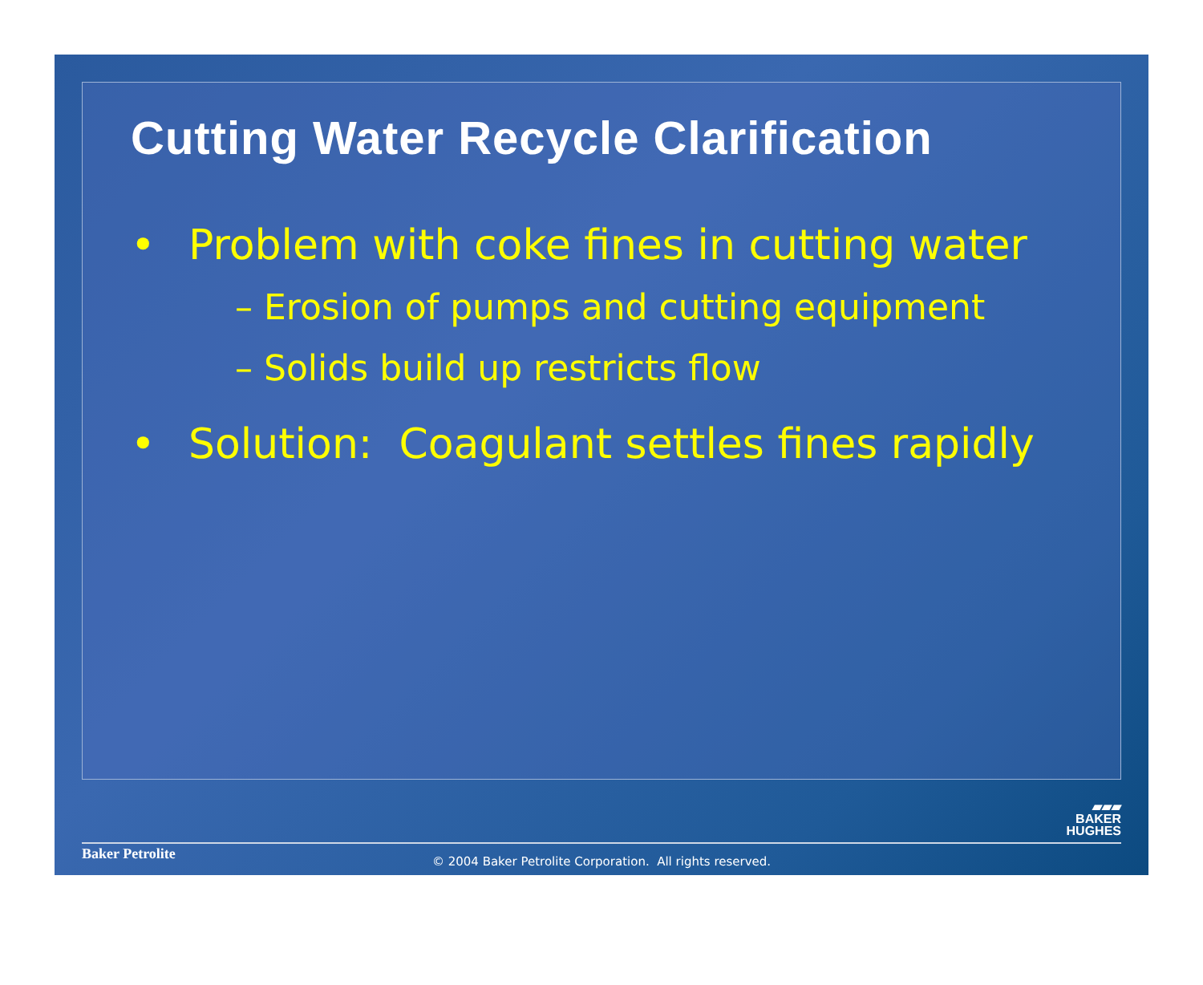Cutting Water Recycle Clarification
• Problem with coke fines in cutting water
– Erosion of pumps and cutting equipment
– Solids build up restricts flow
• Solution: Coagulant settles fines rapidly
▰▰▰
BAKER
HUGHES
Baker Petrolite
© 2004 Baker Petrolite Corporation. All rights reserved.